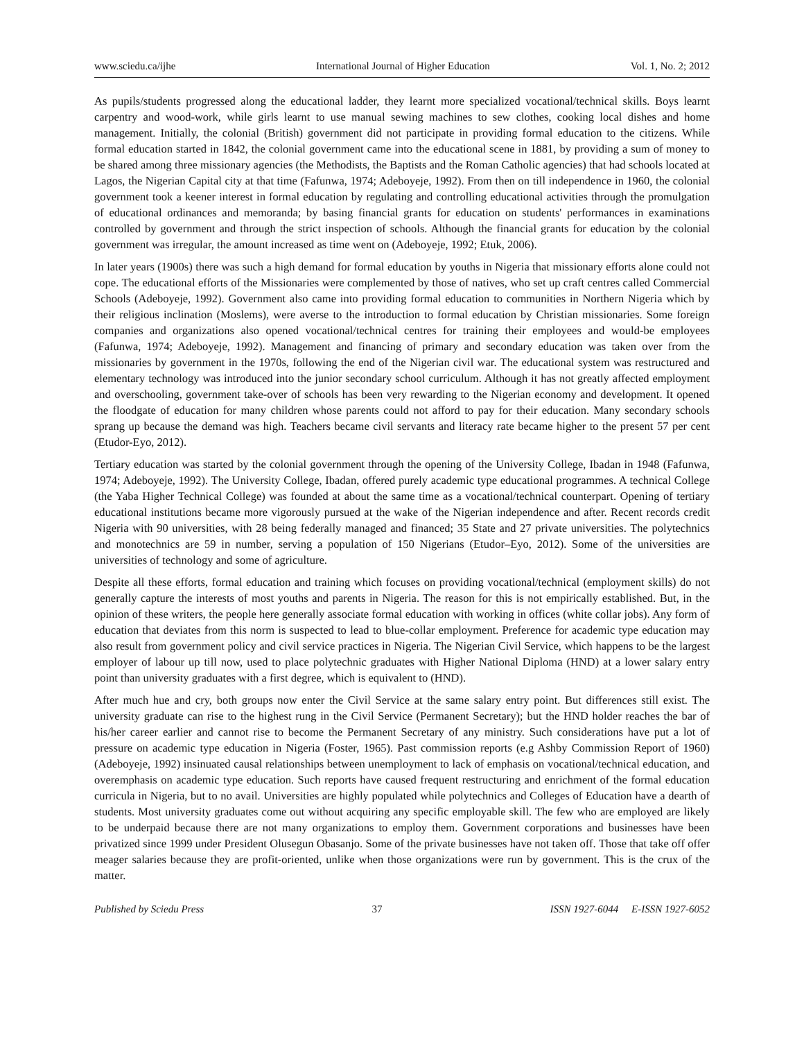www.sciedu.ca/ijhe International Journal of Higher Education Vol. 1, No. 2; 2012
As pupils/students progressed along the educational ladder, they learnt more specialized vocational/technical skills. Boys learnt carpentry and wood-work, while girls learnt to use manual sewing machines to sew clothes, cooking local dishes and home management. Initially, the colonial (British) government did not participate in providing formal education to the citizens. While formal education started in 1842, the colonial government came into the educational scene in 1881, by providing a sum of money to be shared among three missionary agencies (the Methodists, the Baptists and the Roman Catholic agencies) that had schools located at Lagos, the Nigerian Capital city at that time (Fafunwa, 1974; Adeboyeje, 1992). From then on till independence in 1960, the colonial government took a keener interest in formal education by regulating and controlling educational activities through the promulgation of educational ordinances and memoranda; by basing financial grants for education on students' performances in examinations controlled by government and through the strict inspection of schools. Although the financial grants for education by the colonial government was irregular, the amount increased as time went on (Adeboyeje, 1992; Etuk, 2006).
In later years (1900s) there was such a high demand for formal education by youths in Nigeria that missionary efforts alone could not cope. The educational efforts of the Missionaries were complemented by those of natives, who set up craft centres called Commercial Schools (Adeboyeje, 1992). Government also came into providing formal education to communities in Northern Nigeria which by their religious inclination (Moslems), were averse to the introduction to formal education by Christian missionaries. Some foreign companies and organizations also opened vocational/technical centres for training their employees and would-be employees (Fafunwa, 1974; Adeboyeje, 1992). Management and financing of primary and secondary education was taken over from the missionaries by government in the 1970s, following the end of the Nigerian civil war. The educational system was restructured and elementary technology was introduced into the junior secondary school curriculum. Although it has not greatly affected employment and overschooling, government take-over of schools has been very rewarding to the Nigerian economy and development. It opened the floodgate of education for many children whose parents could not afford to pay for their education. Many secondary schools sprang up because the demand was high. Teachers became civil servants and literacy rate became higher to the present 57 per cent (Etudor-Eyo, 2012).
Tertiary education was started by the colonial government through the opening of the University College, Ibadan in 1948 (Fafunwa, 1974; Adeboyeje, 1992). The University College, Ibadan, offered purely academic type educational programmes. A technical College (the Yaba Higher Technical College) was founded at about the same time as a vocational/technical counterpart. Opening of tertiary educational institutions became more vigorously pursued at the wake of the Nigerian independence and after. Recent records credit Nigeria with 90 universities, with 28 being federally managed and financed; 35 State and 27 private universities. The polytechnics and monotechnics are 59 in number, serving a population of 150 Nigerians (Etudor–Eyo, 2012). Some of the universities are universities of technology and some of agriculture.
Despite all these efforts, formal education and training which focuses on providing vocational/technical (employment skills) do not generally capture the interests of most youths and parents in Nigeria. The reason for this is not empirically established. But, in the opinion of these writers, the people here generally associate formal education with working in offices (white collar jobs). Any form of education that deviates from this norm is suspected to lead to blue-collar employment. Preference for academic type education may also result from government policy and civil service practices in Nigeria. The Nigerian Civil Service, which happens to be the largest employer of labour up till now, used to place polytechnic graduates with Higher National Diploma (HND) at a lower salary entry point than university graduates with a first degree, which is equivalent to (HND).
After much hue and cry, both groups now enter the Civil Service at the same salary entry point. But differences still exist. The university graduate can rise to the highest rung in the Civil Service (Permanent Secretary); but the HND holder reaches the bar of his/her career earlier and cannot rise to become the Permanent Secretary of any ministry. Such considerations have put a lot of pressure on academic type education in Nigeria (Foster, 1965). Past commission reports (e.g Ashby Commission Report of 1960) (Adeboyeje, 1992) insinuated causal relationships between unemployment to lack of emphasis on vocational/technical education, and overemphasis on academic type education. Such reports have caused frequent restructuring and enrichment of the formal education curricula in Nigeria, but to no avail. Universities are highly populated while polytechnics and Colleges of Education have a dearth of students. Most university graduates come out without acquiring any specific employable skill. The few who are employed are likely to be underpaid because there are not many organizations to employ them. Government corporations and businesses have been privatized since 1999 under President Olusegun Obasanjo. Some of the private businesses have not taken off. Those that take off offer meager salaries because they are profit-oriented, unlike when those organizations were run by government. This is the crux of the matter.
Published by Sciedu Press 37 ISSN 1927-6044 E-ISSN 1927-6052